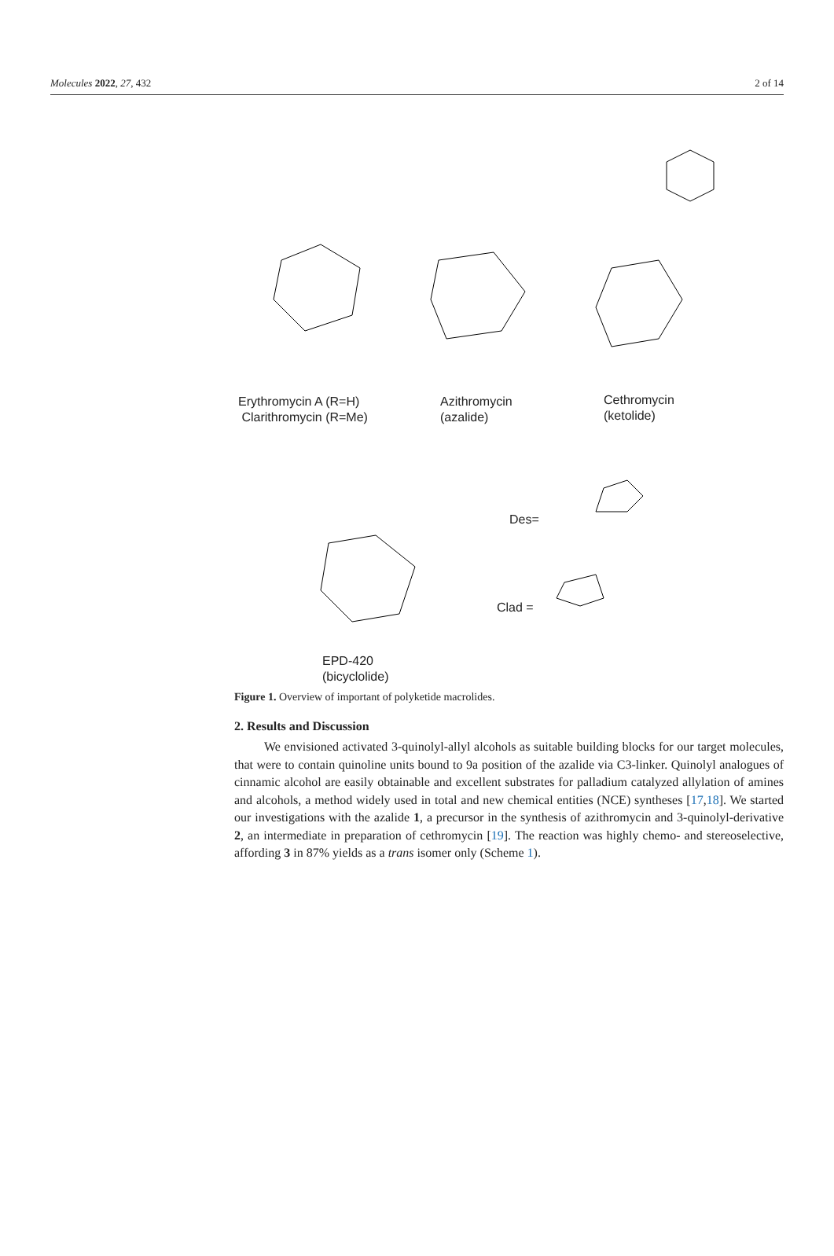Molecules 2022, 27, 432 2 of 14
Erythromycin A (R=H)
Clarithromycin (R=Me)
Azithromycin
(azalide)
Cethromycin
(ketolide)
Des=
Clad =
EPD-420
(bicyclolide)
Figure 1. Overview of important of polyketide macrolides.
2. Results and Discussion
We envisioned activated 3-quinolyl-allyl alcohols as suitable building blocks for our target molecules, that were to contain quinoline units bound to 9a position of the azalide via C3-linker. Quinolyl analogues of cinnamic alcohol are easily obtainable and excellent substrates for palladium catalyzed allylation of amines and alcohols, a method widely used in total and new chemical entities (NCE) syntheses [17,18]. We started our investigations with the azalide 1, a precursor in the synthesis of azithromycin and 3-quinolyl-derivative 2, an intermediate in preparation of cethromycin [19]. The reaction was highly chemo- and stereoselective, affording 3 in 87% yields as a trans isomer only (Scheme 1).